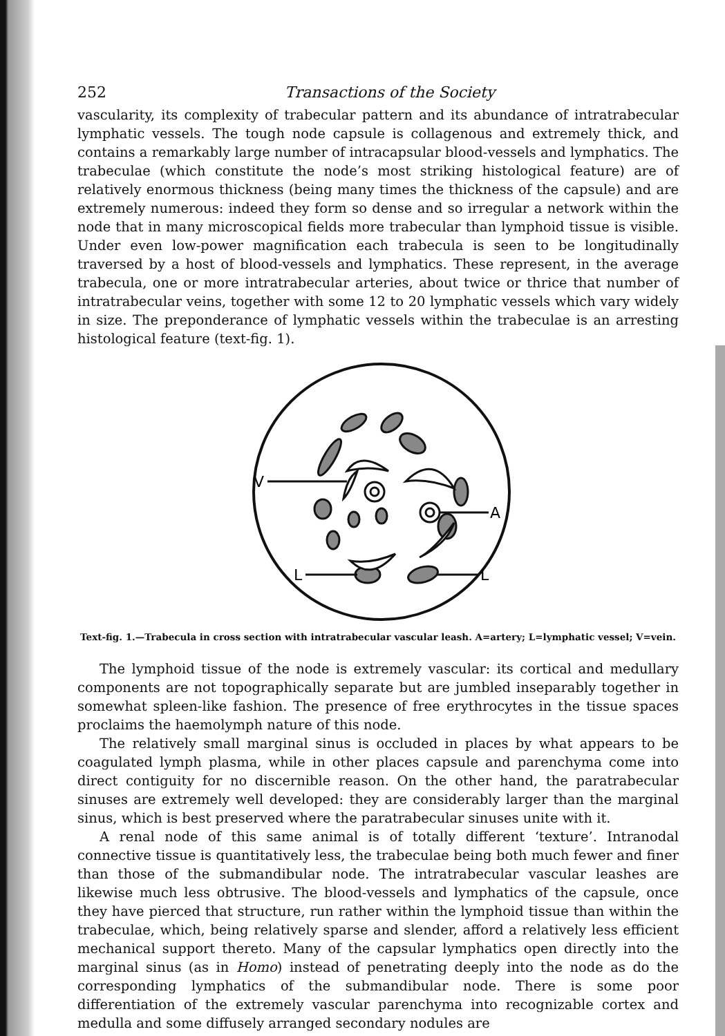252 Transactions of the Society
vascularity, its complexity of trabecular pattern and its abundance of intratrabecular lymphatic vessels. The tough node capsule is collagenous and extremely thick, and contains a remarkably large number of intracapsular blood-vessels and lymphatics. The trabeculae (which constitute the node’s most striking histological feature) are of relatively enormous thickness (being many times the thickness of the capsule) and are extremely numerous: indeed they form so dense and so irregular a network within the node that in many microscopical fields more trabecular than lymphoid tissue is visible. Under even low-power magnification each trabecula is seen to be longitudinally traversed by a host of blood-vessels and lymphatics. These represent, in the average trabecula, one or more intratrabecular arteries, about twice or thrice that number of intratrabecular veins, together with some 12 to 20 lymphatic vessels which vary widely in size. The preponderance of lymphatic vessels within the trabeculae is an arresting histological feature (text-fig. 1).
V
A
L
L
Text-fig. 1.—Trabecula in cross section with intratrabecular vascular leash. A=artery; L=lymphatic vessel; V=vein.
The lymphoid tissue of the node is extremely vascular: its cortical and medullary components are not topographically separate but are jumbled inseparably together in somewhat spleen-like fashion. The presence of free erythrocytes in the tissue spaces proclaims the haemolymph nature of this node.
The relatively small marginal sinus is occluded in places by what appears to be coagulated lymph plasma, while in other places capsule and parenchyma come into direct contiguity for no discernible reason. On the other hand, the paratrabecular sinuses are extremely well developed: they are considerably larger than the marginal sinus, which is best preserved where the paratrabecular sinuses unite with it.
A renal node of this same animal is of totally different ‘texture’. Intranodal connective tissue is quantitatively less, the trabeculae being both much fewer and finer than those of the submandibular node. The intratrabecular vascular leashes are likewise much less obtrusive. The blood-vessels and lymphatics of the capsule, once they have pierced that structure, run rather within the lymphoid tissue than within the trabeculae, which, being relatively sparse and slender, afford a relatively less efficient mechanical support thereto. Many of the capsular lymphatics open directly into the marginal sinus (as in Homo) instead of penetrating deeply into the node as do the corresponding lymphatics of the submandibular node. There is some poor differentiation of the extremely vascular parenchyma into recognizable cortex and medulla and some diffusely arranged secondary nodules are